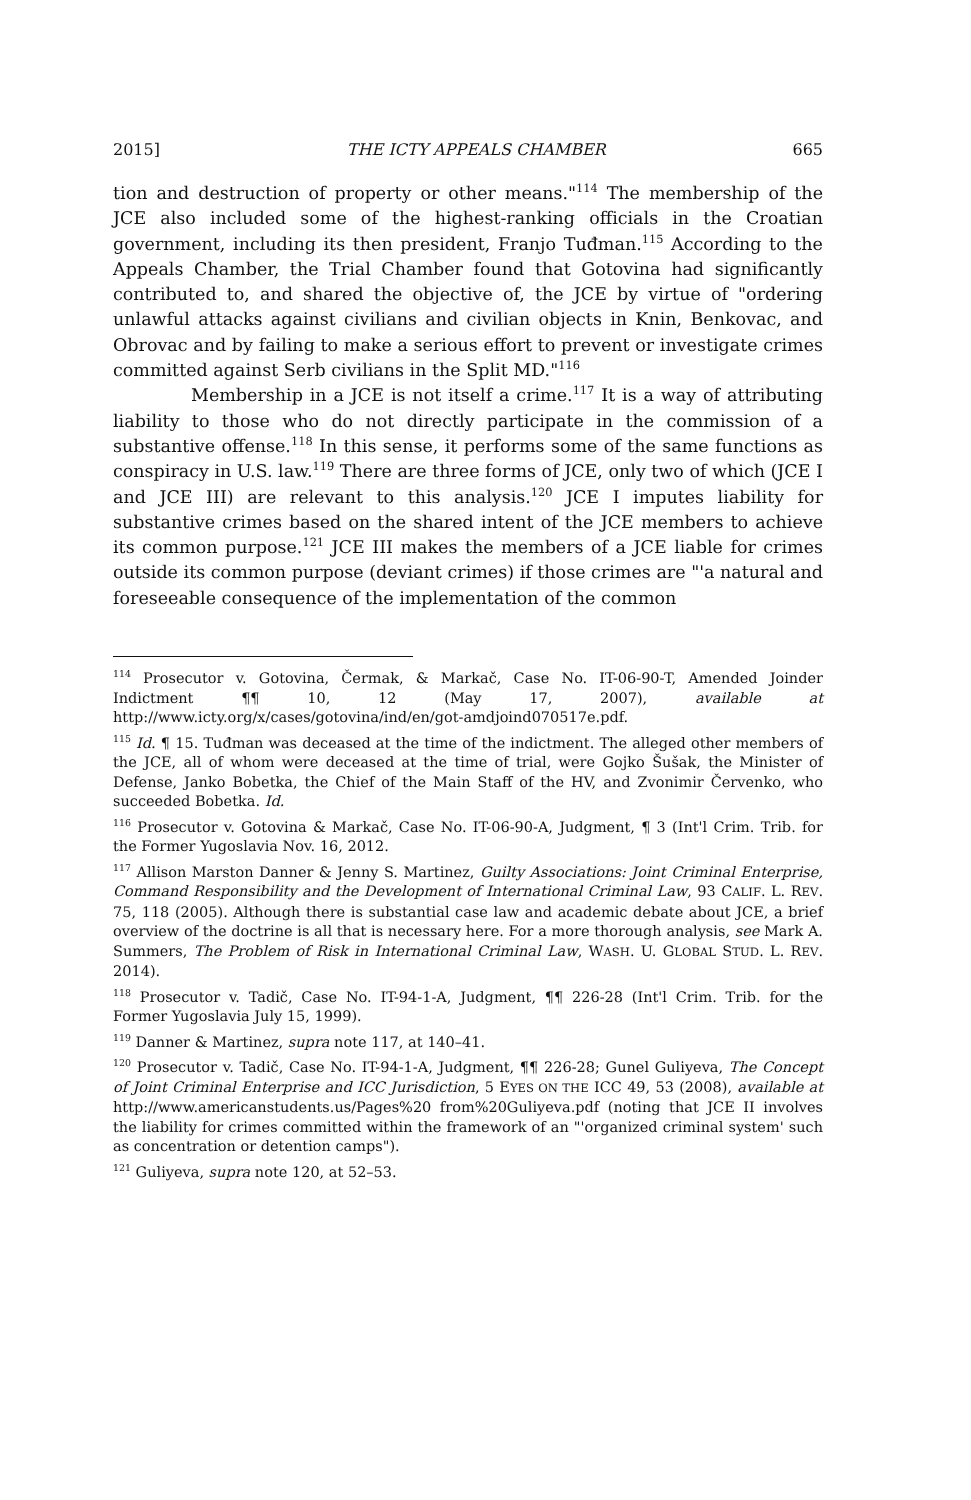2015] THE ICTY APPEALS CHAMBER 665
tion and destruction of property or other means."<sup>114</sup> The membership of the JCE also included some of the highest-ranking officials in the Croatian government, including its then president, Franjo Tuđman.<sup>115</sup> According to the Appeals Chamber, the Trial Chamber found that Gotovina had significantly contributed to, and shared the objective of, the JCE by virtue of "ordering unlawful attacks against civilians and civilian objects in Knin, Benkovac, and Obrovac and by failing to make a serious effort to prevent or investigate crimes committed against Serb civilians in the Split MD."<sup>116</sup>
Membership in a JCE is not itself a crime.<sup>117</sup> It is a way of attributing liability to those who do not directly participate in the commission of a substantive offense.<sup>118</sup> In this sense, it performs some of the same functions as conspiracy in U.S. law.<sup>119</sup> There are three forms of JCE, only two of which (JCE I and JCE III) are relevant to this analysis.<sup>120</sup> JCE I imputes liability for substantive crimes based on the shared intent of the JCE members to achieve its common purpose.<sup>121</sup> JCE III makes the members of a JCE liable for crimes outside its common purpose (deviant crimes) if those crimes are "'a natural and foreseeable consequence of the implementation of the common
<sup>114</sup> Prosecutor v. Gotovina, Čermak, & Markač, Case No. IT-06-90-T, Amended Joinder Indictment ¶¶ 10, 12 (May 17, 2007), available at http://www.icty.org/x/cases/gotovina/ind/en/got-amdjoind070517e.pdf.
<sup>115</sup> Id. ¶ 15. Tuđman was deceased at the time of the indictment. The alleged other members of the JCE, all of whom were deceased at the time of trial, were Gojko Šušak, the Minister of Defense, Janko Bobetka, the Chief of the Main Staff of the HV, and Zvonimir Červenko, who succeeded Bobetka. Id.
<sup>116</sup> Prosecutor v. Gotovina & Markač, Case No. IT-06-90-A, Judgment, ¶ 3 (Int'l Crim. Trib. for the Former Yugoslavia Nov. 16, 2012.
<sup>117</sup> Allison Marston Danner & Jenny S. Martinez, Guilty Associations: Joint Criminal Enterprise, Command Responsibility and the Development of International Criminal Law, 93 CALIF. L. REV. 75, 118 (2005). Although there is substantial case law and academic debate about JCE, a brief overview of the doctrine is all that is necessary here. For a more thorough analysis, see Mark A. Summers, The Problem of Risk in International Criminal Law, WASH. U. GLOBAL STUD. L. REV. 2014).
<sup>118</sup> Prosecutor v. Tadič, Case No. IT-94-1-A, Judgment, ¶¶ 226-28 (Int'l Crim. Trib. for the Former Yugoslavia July 15, 1999).
<sup>119</sup> Danner & Martinez, supra note 117, at 140–41.
<sup>120</sup> Prosecutor v. Tadič, Case No. IT-94-1-A, Judgment, ¶¶ 226-28; Gunel Guliyeva, The Concept of Joint Criminal Enterprise and ICC Jurisdiction, 5 EYES ON THE ICC 49, 53 (2008), available at http://www.americanstudents.us/Pages%20 from%20Guliyeva.pdf (noting that JCE II involves the liability for crimes committed within the framework of an "'organized criminal system' such as concentration or detention camps").
<sup>121</sup> Guliyeva, supra note 120, at 52–53.